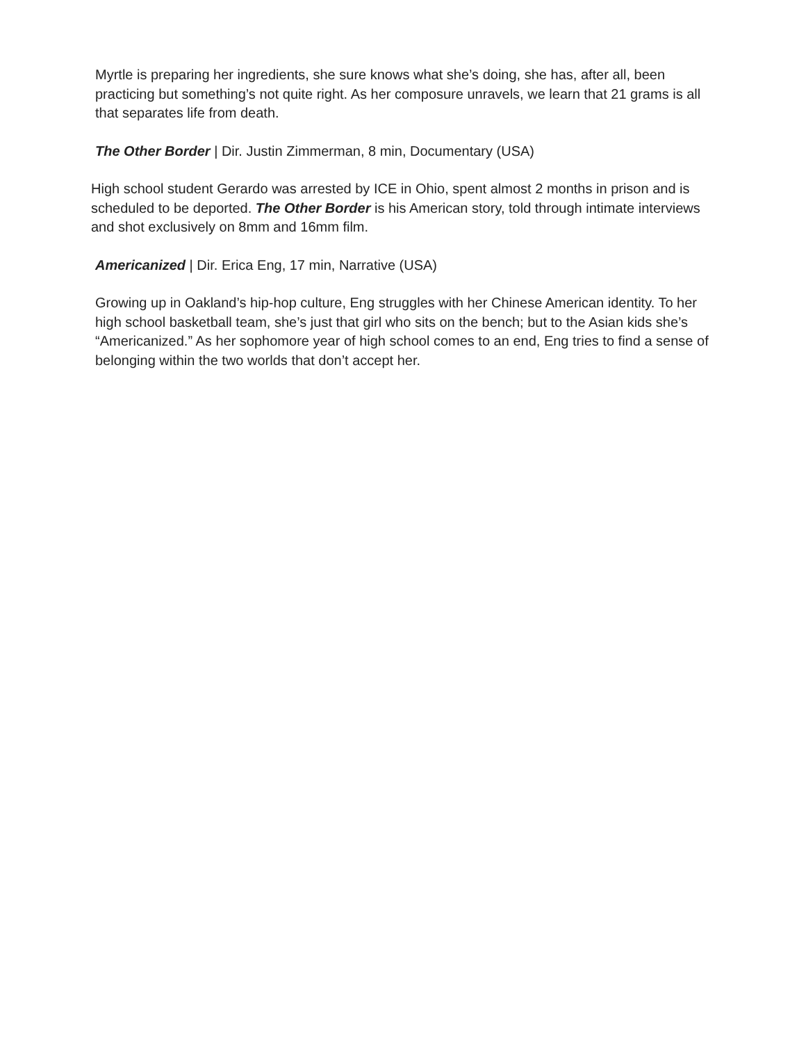Myrtle is preparing her ingredients, she sure knows what she’s doing, she has, after all, been practicing but something’s not quite right. As her composure unravels, we learn that 21 grams is all that separates life from death.
The Other Border | Dir. Justin Zimmerman, 8 min, Documentary (USA)
High school student Gerardo was arrested by ICE in Ohio, spent almost 2 months in prison and is scheduled to be deported. The Other Border is his American story, told through intimate interviews and shot exclusively on 8mm and 16mm film.
Americanized | Dir. Erica Eng, 17 min, Narrative (USA)
Growing up in Oakland’s hip-hop culture, Eng struggles with her Chinese American identity. To her high school basketball team, she’s just that girl who sits on the bench; but to the Asian kids she’s “Americanized.” As her sophomore year of high school comes to an end, Eng tries to find a sense of belonging within the two worlds that don’t accept her.